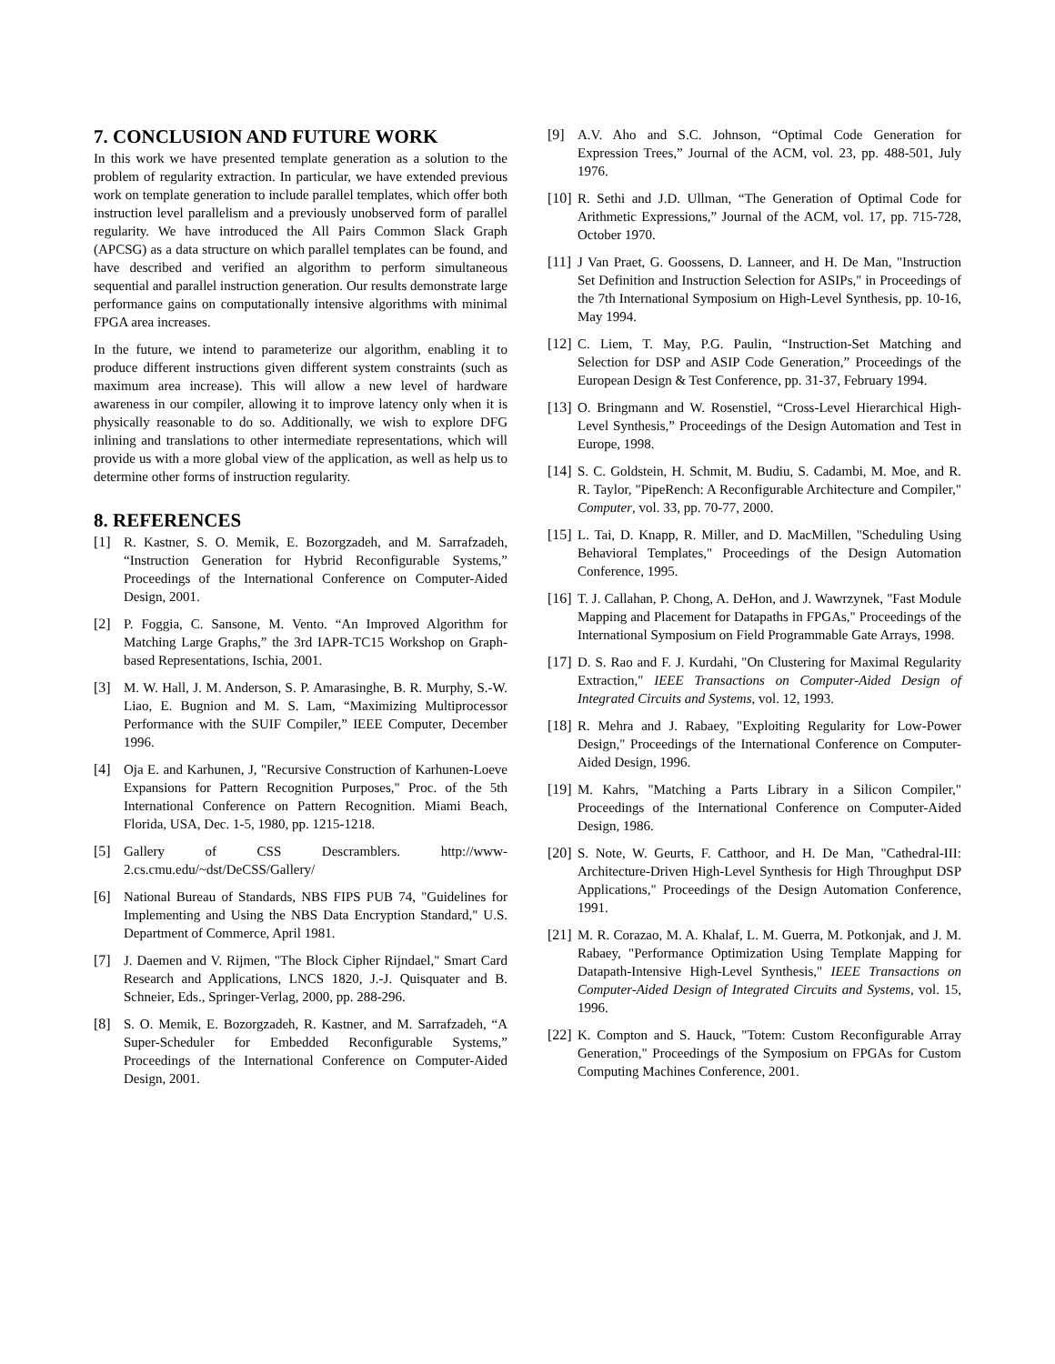7. CONCLUSION AND FUTURE WORK
In this work we have presented template generation as a solution to the problem of regularity extraction. In particular, we have extended previous work on template generation to include parallel templates, which offer both instruction level parallelism and a previously unobserved form of parallel regularity. We have introduced the All Pairs Common Slack Graph (APCSG) as a data structure on which parallel templates can be found, and have described and verified an algorithm to perform simultaneous sequential and parallel instruction generation. Our results demonstrate large performance gains on computationally intensive algorithms with minimal FPGA area increases.
In the future, we intend to parameterize our algorithm, enabling it to produce different instructions given different system constraints (such as maximum area increase). This will allow a new level of hardware awareness in our compiler, allowing it to improve latency only when it is physically reasonable to do so. Additionally, we wish to explore DFG inlining and translations to other intermediate representations, which will provide us with a more global view of the application, as well as help us to determine other forms of instruction regularity.
8. REFERENCES
[1] R. Kastner, S. O. Memik, E. Bozorgzadeh, and M. Sarrafzadeh, “Instruction Generation for Hybrid Reconfigurable Systems,” Proceedings of the International Conference on Computer-Aided Design, 2001.
[2] P. Foggia, C. Sansone, M. Vento. “An Improved Algorithm for Matching Large Graphs,” the 3rd IAPR-TC15 Workshop on Graph-based Representations, Ischia, 2001.
[3] M. W. Hall, J. M. Anderson, S. P. Amarasinghe, B. R. Murphy, S.-W. Liao, E. Bugnion and M. S. Lam, “Maximizing Multiprocessor Performance with the SUIF Compiler,” IEEE Computer, December 1996.
[4] Oja E. and Karhunen, J, "Recursive Construction of Karhunen-Loeve Expansions for Pattern Recognition Purposes," Proc. of the 5th International Conference on Pattern Recognition. Miami Beach, Florida, USA, Dec. 1-5, 1980, pp. 1215-1218.
[5] Gallery of CSS Descramblers. http://www-2.cs.cmu.edu/~dst/DeCSS/Gallery/
[6] National Bureau of Standards, NBS FIPS PUB 74, "Guidelines for Implementing and Using the NBS Data Encryption Standard," U.S. Department of Commerce, April 1981.
[7] J. Daemen and V. Rijmen, "The Block Cipher Rijndael," Smart Card Research and Applications, LNCS 1820, J.-J. Quisquater and B. Schneier, Eds., Springer-Verlag, 2000, pp. 288-296.
[8] S. O. Memik, E. Bozorgzadeh, R. Kastner, and M. Sarrafzadeh, “A Super-Scheduler for Embedded Reconfigurable Systems,” Proceedings of the International Conference on Computer-Aided Design, 2001.
[9] A.V. Aho and S.C. Johnson, “Optimal Code Generation for Expression Trees,” Journal of the ACM, vol. 23, pp. 488-501, July 1976.
[10] R. Sethi and J.D. Ullman, “The Generation of Optimal Code for Arithmetic Expressions,” Journal of the ACM, vol. 17, pp. 715-728, October 1970.
[11] J Van Praet, G. Goossens, D. Lanneer, and H. De Man, "Instruction Set Definition and Instruction Selection for ASIPs," in Proceedings of the 7th International Symposium on High-Level Synthesis, pp. 10-16, May 1994.
[12] C. Liem, T. May, P.G. Paulin, “Instruction-Set Matching and Selection for DSP and ASIP Code Generation,” Proceedings of the European Design & Test Conference, pp. 31-37, February 1994.
[13] O. Bringmann and W. Rosenstiel, “Cross-Level Hierarchical High-Level Synthesis,” Proceedings of the Design Automation and Test in Europe, 1998.
[14] S. C. Goldstein, H. Schmit, M. Budiu, S. Cadambi, M. Moe, and R. R. Taylor, "PipeRench: A Reconfigurable Architecture and Compiler," Computer, vol. 33, pp. 70-77, 2000.
[15] L. Tai, D. Knapp, R. Miller, and D. MacMillen, "Scheduling Using Behavioral Templates," Proceedings of the Design Automation Conference, 1995.
[16] T. J. Callahan, P. Chong, A. DeHon, and J. Wawrzynek, "Fast Module Mapping and Placement for Datapaths in FPGAs," Proceedings of the International Symposium on Field Programmable Gate Arrays, 1998.
[17] D. S. Rao and F. J. Kurdahi, "On Clustering for Maximal Regularity Extraction," IEEE Transactions on Computer-Aided Design of Integrated Circuits and Systems, vol. 12, 1993.
[18] R. Mehra and J. Rabaey, "Exploiting Regularity for Low-Power Design," Proceedings of the International Conference on Computer-Aided Design, 1996.
[19] M. Kahrs, "Matching a Parts Library in a Silicon Compiler," Proceedings of the International Conference on Computer-Aided Design, 1986.
[20] S. Note, W. Geurts, F. Catthoor, and H. De Man, "Cathedral-III: Architecture-Driven High-Level Synthesis for High Throughput DSP Applications," Proceedings of the Design Automation Conference, 1991.
[21] M. R. Corazao, M. A. Khalaf, L. M. Guerra, M. Potkonjak, and J. M. Rabaey, "Performance Optimization Using Template Mapping for Datapath-Intensive High-Level Synthesis," IEEE Transactions on Computer-Aided Design of Integrated Circuits and Systems, vol. 15, 1996.
[22] K. Compton and S. Hauck, "Totem: Custom Reconfigurable Array Generation," Proceedings of the Symposium on FPGAs for Custom Computing Machines Conference, 2001.